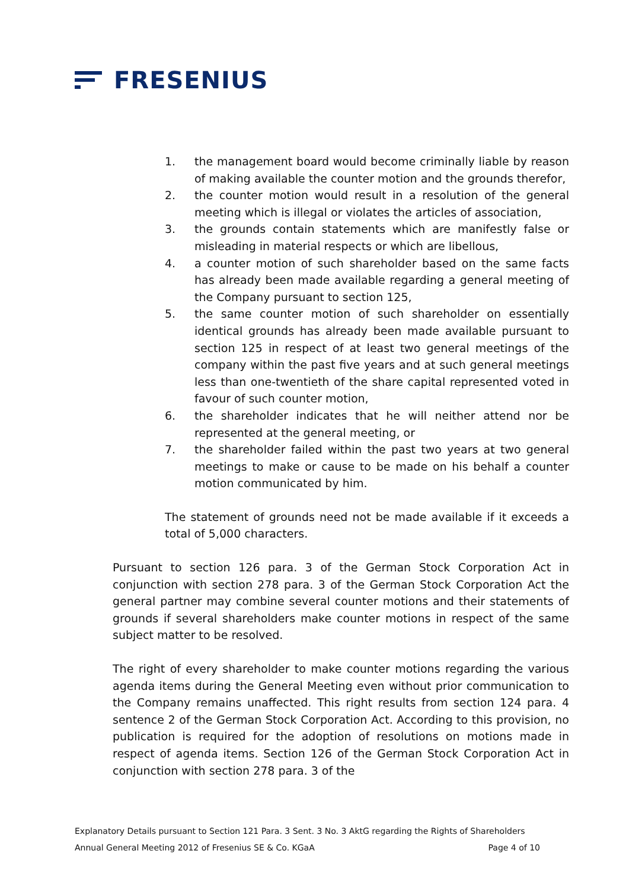FRESENIUS
1. the management board would become criminally liable by reason of making available the counter motion and the grounds therefor,
2. the counter motion would result in a resolution of the general meeting which is illegal or violates the articles of association,
3. the grounds contain statements which are manifestly false or misleading in material respects or which are libellous,
4. a counter motion of such shareholder based on the same facts has already been made available regarding a general meeting of the Company pursuant to section 125,
5. the same counter motion of such shareholder on essentially identical grounds has already been made available pursuant to section 125 in respect of at least two general meetings of the company within the past five years and at such general meetings less than one-twentieth of the share capital represented voted in favour of such counter motion,
6. the shareholder indicates that he will neither attend nor be represented at the general meeting, or
7. the shareholder failed within the past two years at two general meetings to make or cause to be made on his behalf a counter motion communicated by him.
The statement of grounds need not be made available if it exceeds a total of 5,000 characters.
Pursuant to section 126 para. 3 of the German Stock Corporation Act in conjunction with section 278 para. 3 of the German Stock Corporation Act the general partner may combine several counter motions and their statements of grounds if several shareholders make counter motions in respect of the same subject matter to be resolved.
The right of every shareholder to make counter motions regarding the various agenda items during the General Meeting even without prior communication to the Company remains unaffected. This right results from section 124 para. 4 sentence 2 of the German Stock Corporation Act. According to this provision, no publication is required for the adoption of resolutions on motions made in respect of agenda items. Section 126 of the German Stock Corporation Act in conjunction with section 278 para. 3 of the
Explanatory Details pursuant to Section 121 Para. 3 Sent. 3 No. 3 AktG regarding the Rights of Shareholders
Annual General Meeting 2012 of Fresenius SE & Co. KGaA Page 4 of 10